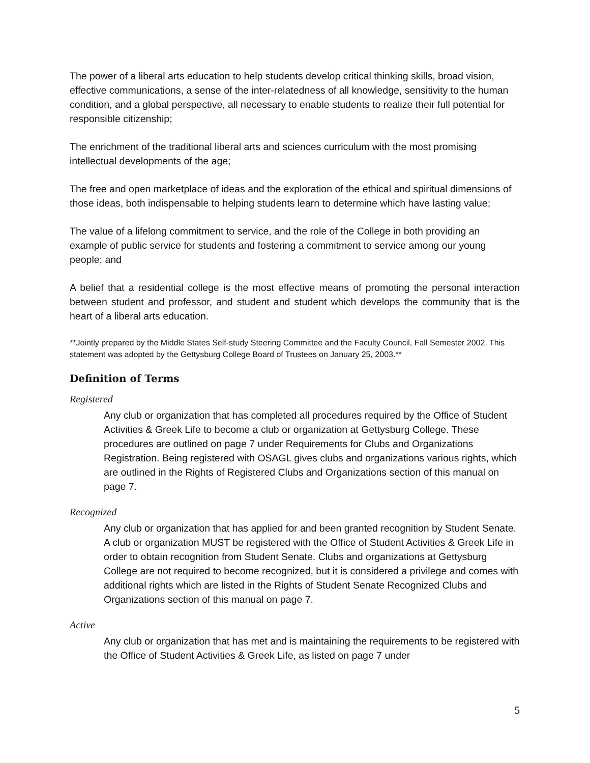The power of a liberal arts education to help students develop critical thinking skills, broad vision, effective communications, a sense of the inter-relatedness of all knowledge, sensitivity to the human condition, and a global perspective, all necessary to enable students to realize their full potential for responsible citizenship;
The enrichment of the traditional liberal arts and sciences curriculum with the most promising intellectual developments of the age;
The free and open marketplace of ideas and the exploration of the ethical and spiritual dimensions of those ideas, both indispensable to helping students learn to determine which have lasting value;
The value of a lifelong commitment to service, and the role of the College in both providing an example of public service for students and fostering a commitment to service among our young people; and
A belief that a residential college is the most effective means of promoting the personal interaction between student and professor, and student and student which develops the community that is the heart of a liberal arts education.
**Jointly prepared by the Middle States Self-study Steering Committee and the Faculty Council, Fall Semester 2002. This statement was adopted by the Gettysburg College Board of Trustees on January 25, 2003.**
Definition of Terms
Registered
Any club or organization that has completed all procedures required by the Office of Student Activities & Greek Life to become a club or organization at Gettysburg College. These procedures are outlined on page 7 under Requirements for Clubs and Organizations Registration. Being registered with OSAGL gives clubs and organizations various rights, which are outlined in the Rights of Registered Clubs and Organizations section of this manual on page 7.
Recognized
Any club or organization that has applied for and been granted recognition by Student Senate. A club or organization MUST be registered with the Office of Student Activities & Greek Life in order to obtain recognition from Student Senate. Clubs and organizations at Gettysburg College are not required to become recognized, but it is considered a privilege and comes with additional rights which are listed in the Rights of Student Senate Recognized Clubs and Organizations section of this manual on page 7.
Active
Any club or organization that has met and is maintaining the requirements to be registered with the Office of Student Activities & Greek Life, as listed on page 7 under
5